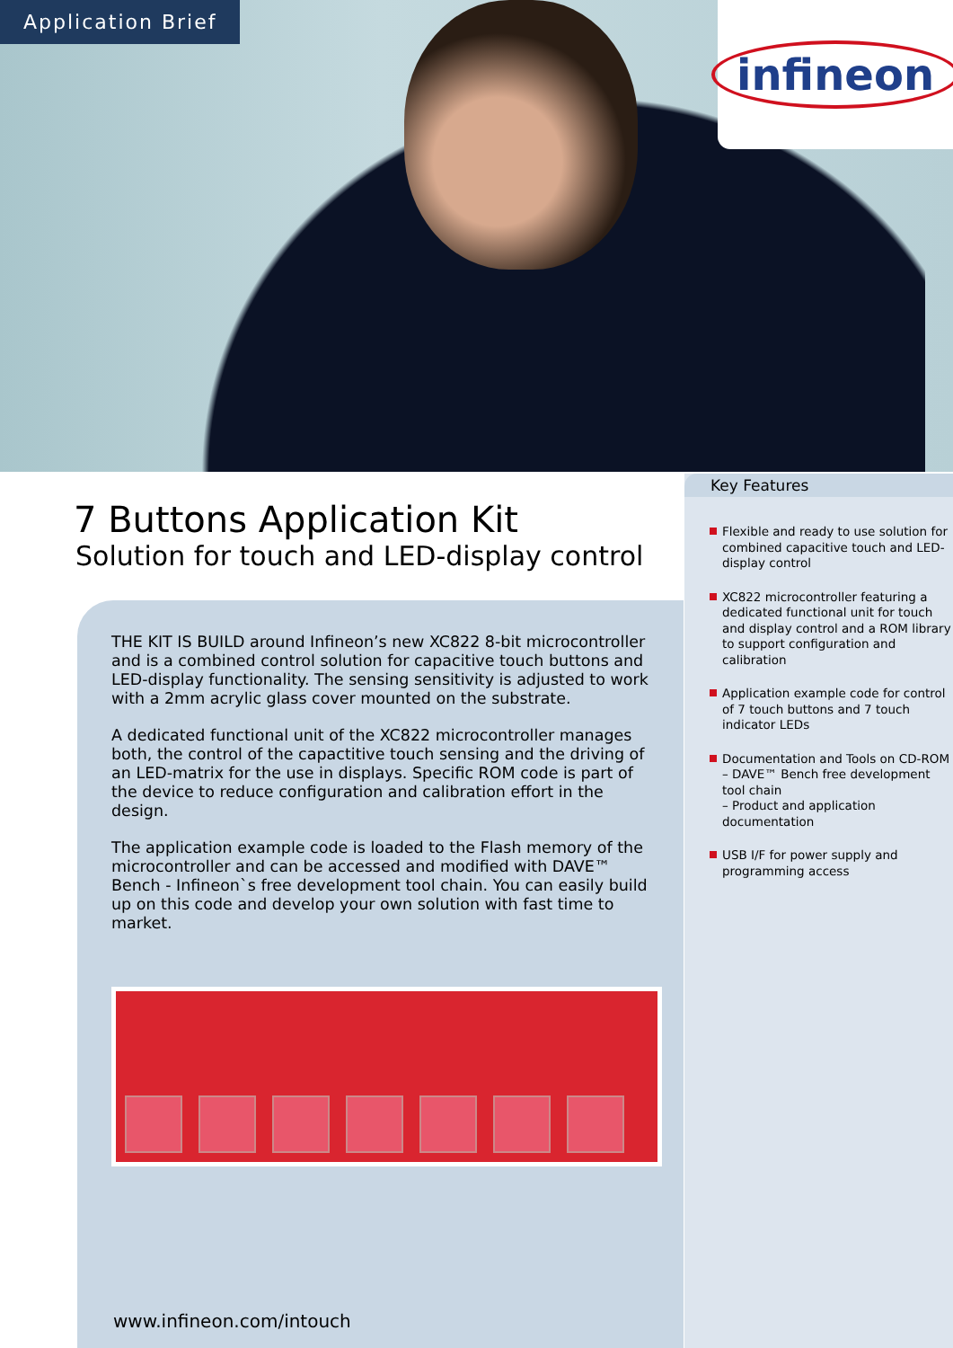Application Brief
infineon
7 Buttons Application Kit
Solution for touch and LED-display control
THE KIT IS BUILD around Infineon’s new XC822 8-bit microcontroller and is a combined control solution for capacitive touch buttons and LED-display functionality. The sensing sensitivity is adjusted to work with a 2mm acrylic glass cover mounted on the substrate.
A dedicated functional unit of the XC822 microcontroller manages both, the control of the capactitive touch sensing and the driving of an LED-matrix for the use in displays. Specific ROM code is part of the device to reduce configuration and calibration effort in the design.
The application example code is loaded to the Flash memory of the microcontroller and can be accessed and modified with DAVE™ Bench - Infineon`s free development tool chain. You can easily build up on this code and develop your own solution with fast time to market.
www.infineon.com/intouch
Key Features
Flexible and ready to use solution for combined capacitive touch and LED-display control
XC822 microcontroller featuring a dedicated functional unit for touch and display control and a ROM library to support configuration and calibration
Application example code for control of 7 touch buttons and 7 touch indicator LEDs
Documentation and Tools on CD-ROM
– DAVE™ Bench free development tool chain
– Product and application documentation
USB I/F for power supply and programming access